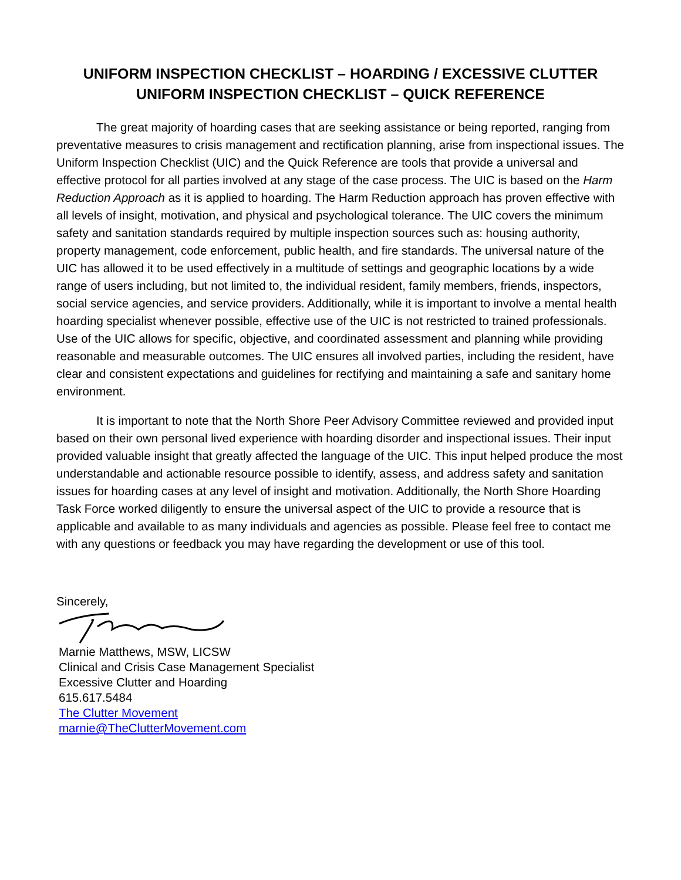UNIFORM INSPECTION CHECKLIST – HOARDING / EXCESSIVE CLUTTER
UNIFORM INSPECTION CHECKLIST – QUICK REFERENCE
The great majority of hoarding cases that are seeking assistance or being reported, ranging from preventative measures to crisis management and rectification planning, arise from inspectional issues. The Uniform Inspection Checklist (UIC) and the Quick Reference are tools that provide a universal and effective protocol for all parties involved at any stage of the case process. The UIC is based on the Harm Reduction Approach as it is applied to hoarding. The Harm Reduction approach has proven effective with all levels of insight, motivation, and physical and psychological tolerance. The UIC covers the minimum safety and sanitation standards required by multiple inspection sources such as: housing authority, property management, code enforcement, public health, and fire standards. The universal nature of the UIC has allowed it to be used effectively in a multitude of settings and geographic locations by a wide range of users including, but not limited to, the individual resident, family members, friends, inspectors, social service agencies, and service providers. Additionally, while it is important to involve a mental health hoarding specialist whenever possible, effective use of the UIC is not restricted to trained professionals. Use of the UIC allows for specific, objective, and coordinated assessment and planning while providing reasonable and measurable outcomes. The UIC ensures all involved parties, including the resident, have clear and consistent expectations and guidelines for rectifying and maintaining a safe and sanitary home environment.
It is important to note that the North Shore Peer Advisory Committee reviewed and provided input based on their own personal lived experience with hoarding disorder and inspectional issues. Their input provided valuable insight that greatly affected the language of the UIC. This input helped produce the most understandable and actionable resource possible to identify, assess, and address safety and sanitation issues for hoarding cases at any level of insight and motivation. Additionally, the North Shore Hoarding Task Force worked diligently to ensure the universal aspect of the UIC to provide a resource that is applicable and available to as many individuals and agencies as possible. Please feel free to contact me with any questions or feedback you may have regarding the development or use of this tool.
Sincerely,
Marnie Matthews, MSW, LICSW
Clinical and Crisis Case Management Specialist
Excessive Clutter and Hoarding
615.617.5484
The Clutter Movement
marnie@TheClutterMovement.com